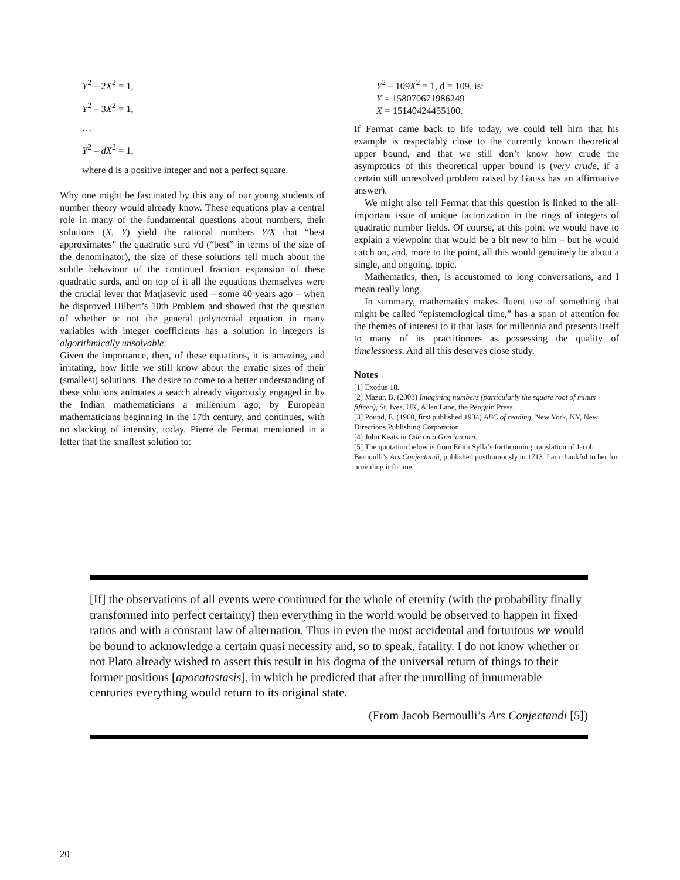Y<sup>2</sup> – 2X<sup>2</sup> = 1,
Y<sup>2</sup> – 3X<sup>2</sup> = 1,
…
Y<sup>2</sup> – dX<sup>2</sup> = 1,
where d is a positive integer and not a perfect square.
Why one might be fascinated by this any of our young students of number theory would already know. These equations play a central role in many of the fundamental questions about numbers, their solutions (X, Y) yield the rational numbers Y/X that “best approximates” the quadratic surd √d (“best” in terms of the size of the denominator), the size of these solutions tell much about the subtle behaviour of the continued fraction expansion of these quadratic surds, and on top of it all the equations themselves were the crucial lever that Matjasevic used – some 40 years ago – when he disproved Hilbert’s 10th Problem and showed that the question of whether or not the general polynomial equation in many variables with integer coefficients has a solution in integers is algorithmically unsolvable.
Given the importance, then, of these equations, it is amazing, and irritating, how little we still know about the erratic sizes of their (smallest) solutions. The desire to come to a better understanding of these solutions animates a search already vigorously engaged in by the Indian mathematicians a millenium ago, by European mathematicians beginning in the 17th century, and continues, with no slacking of intensity, today. Pierre de Fermat mentioned in a letter that the smallest solution to:
Y<sup>2</sup> – 109X<sup>2</sup> = 1, d = 109, is:
Y = 158070671986249
X = 15140424455100.
If Fermat came back to life today, we could tell him that his example is respectably close to the currently known theoretical upper bound, and that we still don’t know how crude the asymptotics of this theoretical upper bound is (very crude, if a certain still unresolved problem raised by Gauss has an affirmative answer).
We might also tell Fermat that this question is linked to the all-important issue of unique factorization in the rings of integers of quadratic number fields. Of course, at this point we would have to explain a viewpoint that would be a bit new to him – but he would catch on, and, more to the point, all this would genuinely be about a single, and ongoing, topic.
Mathematics, then, is accustomed to long conversations, and I mean really long.
In summary, mathematics makes fluent use of something that might be called “epistemological time,” has a span of attention for the themes of interest to it that lasts for millennia and presents itself to many of its practitioners as possessing the quality of timelessness. And all this deserves close study.
Notes
[1] Exodus 18.
[2] Mazur, B. (2003) Imagining numbers (particularly the square root of minus fifteen), St. Ives, UK, Allen Lane, the Penguin Press.
[3] Pound, E. (1960, first published 1934) ABC of reading, New York, NY, New Directions Publishing Corporation.
[4] John Keats in Ode on a Grecian urn.
[5] The quotation below is from Edith Sylla’s forthcoming translation of Jacob Bernoulli’s Ars Conjectandi, published posthumously in 1713. I am thankful to her for providing it for me.
[If] the observations of all events were continued for the whole of eternity (with the probability finally transformed into perfect certainty) then everything in the world would be observed to happen in fixed ratios and with a constant law of alternation. Thus in even the most accidental and fortuitous we would be bound to acknowledge a certain quasi necessity and, so to speak, fatality. I do not know whether or not Plato already wished to assert this result in his dogma of the universal return of things to their former positions [apocatastasis], in which he predicted that after the unrolling of innumerable centuries everything would return to its original state.
(From Jacob Bernoulli’s Ars Conjectandi [5])
20